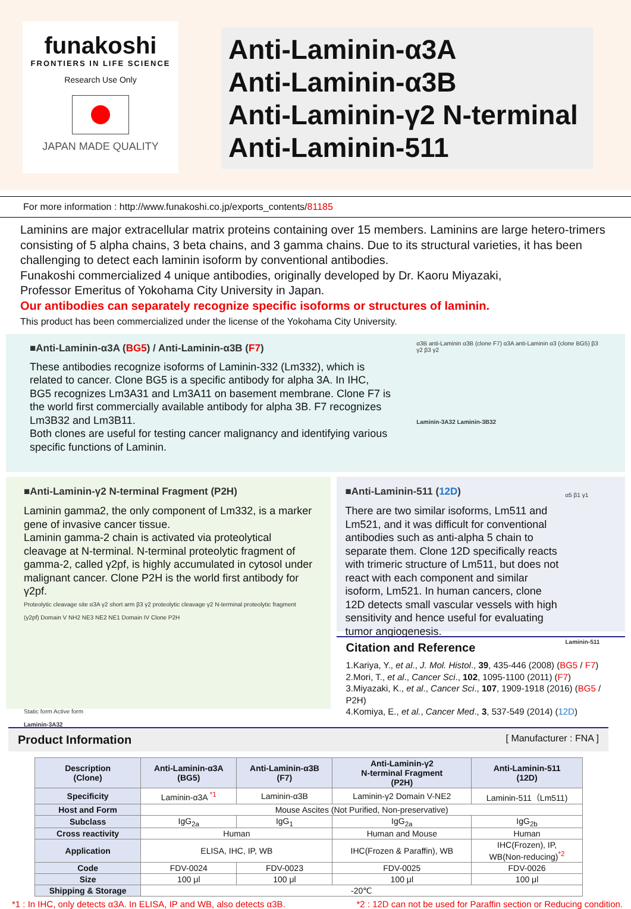funakoshi
FRONTIERS IN LIFE SCIENCE
Research Use Only
JAPAN MADE QUALITY
Anti-Laminin-α3A
Anti-Laminin-α3B
Anti-Laminin-γ2 N-terminal
Anti-Laminin-511
For more information : http://www.funakoshi.co.jp/exports_contents/81185
Laminins are major extracellular matrix proteins containing over 15 members. Laminins are large hetero-trimers consisting of 5 alpha chains, 3 beta chains, and 3 gamma chains. Due to its structural varieties, it has been challenging to detect each laminin isoform by conventional antibodies.
Funakoshi commercialized 4 unique antibodies, originally developed by Dr. Kaoru Miyazaki,
Professor Emeritus of Yokohama City University in Japan.
Our antibodies can separately recognize specific isoforms or structures of laminin.
This product has been commercialized under the license of the Yokohama City University.
■Anti-Laminin-α3A (BG5) / Anti-Laminin-α3B (F7)
These antibodies recognize isoforms of Laminin-332 (Lm332), which is related to cancer. Clone BG5 is a specific antibody for alpha 3A. In IHC, BG5 recognizes Lm3A31 and Lm3A11 on basement membrane. Clone F7 is the world first commercially available antibody for alpha 3B. F7 recognizes Lm3B32 and Lm3B11.
Both clones are useful for testing cancer malignancy and identifying various specific functions of Laminin.
α3B anti-Laminin α3B (clone F7) α3A anti-Laminin α3 (clone BG5) β3 γ2 β3 γ2
Laminin-3A32 Laminin-3B32
■Anti-Laminin-γ2 N-terminal Fragment (P2H)
Laminin gamma2, the only component of Lm332, is a marker gene of invasive cancer tissue.
Laminin gamma-2 chain is activated via proteolytical cleavage at N-terminal. N-terminal proteolytic fragment of gamma-2, called γ2pf, is highly accumulated in cytosol under malignant cancer. Clone P2H is the world first antibody for γ2pf.
Proteolytic cleavage site α3A γ2 short arm β3 γ2 proteolytic cleavage γ2 N-terminal proteolytic fragment (γ2pf) Domain V NH2 NE3 NE2 NE1 Domain IV Clone P2H
Static form Active form
Laminin-3A32
■Anti-Laminin-511 (12D)
There are two similar isoforms, Lm511 and Lm521, and it was difficult for conventional antibodies such as anti-alpha 5 chain to separate them. Clone 12D specifically reacts with trimeric structure of Lm511, but does not react with each component and similar isoform, Lm521. In human cancers, clone 12D detects small vascular vessels with high sensitivity and hence useful for evaluating tumor angiogenesis.
α5 β1 γ1
Laminin-511
Citation and Reference
1.Kariya, Y., et al., J. Mol. Histol., 39, 435-446 (2008) (BG5 / F7)
2.Mori, T., et al., Cancer Sci., 102, 1095-1100 (2011) (F7)
3.Miyazaki, K., et al., Cancer Sci., 107, 1909-1918 (2016) (BG5 / P2H)
4.Komiya, E., et al., Cancer Med., 3, 537-549 (2014) (12D)
Product Information [ Manufacturer : FNA ]
| Description (Clone) | Anti-Laminin-α3A (BG5) | Anti-Laminin-α3B (F7) | Anti-Laminin-γ2 N-terminal Fragment (P2H) | Anti-Laminin-511 (12D) |
| --- | --- | --- | --- | --- |
| Specificity | Laminin-α3A <sup>*1</sup> | Laminin-α3B | Laminin-γ2 Domain V-NE2 | Laminin-511（Lm511) |
| Host and Form | Mouse Ascites (Not Purified, Non-preservative) | | | |
| Subclass | IgG<sub>2a</sub> | IgG<sub>1</sub> | IgG<sub>2a</sub> | IgG<sub>2b</sub> |
| Cross reactivity | Human | | Human and Mouse | Human |
| Application | ELISA, IHC, IP, WB | | IHC(Frozen & Paraffin), WB | IHC(Frozen), IP, WB(Non-reducing)<sup>*2</sup> |
| Code | FDV-0024 | FDV-0023 | FDV-0025 | FDV-0026 |
| Size | 100 μl | 100 μl | 100 μl | 100 μl |
| Shipping & Storage | -20℃ | | | |
*1 : In IHC, only detects α3A. In ELISA, IP and WB, also detects α3B. *2 : 12D can not be used for Paraffin section or Reducing condition.